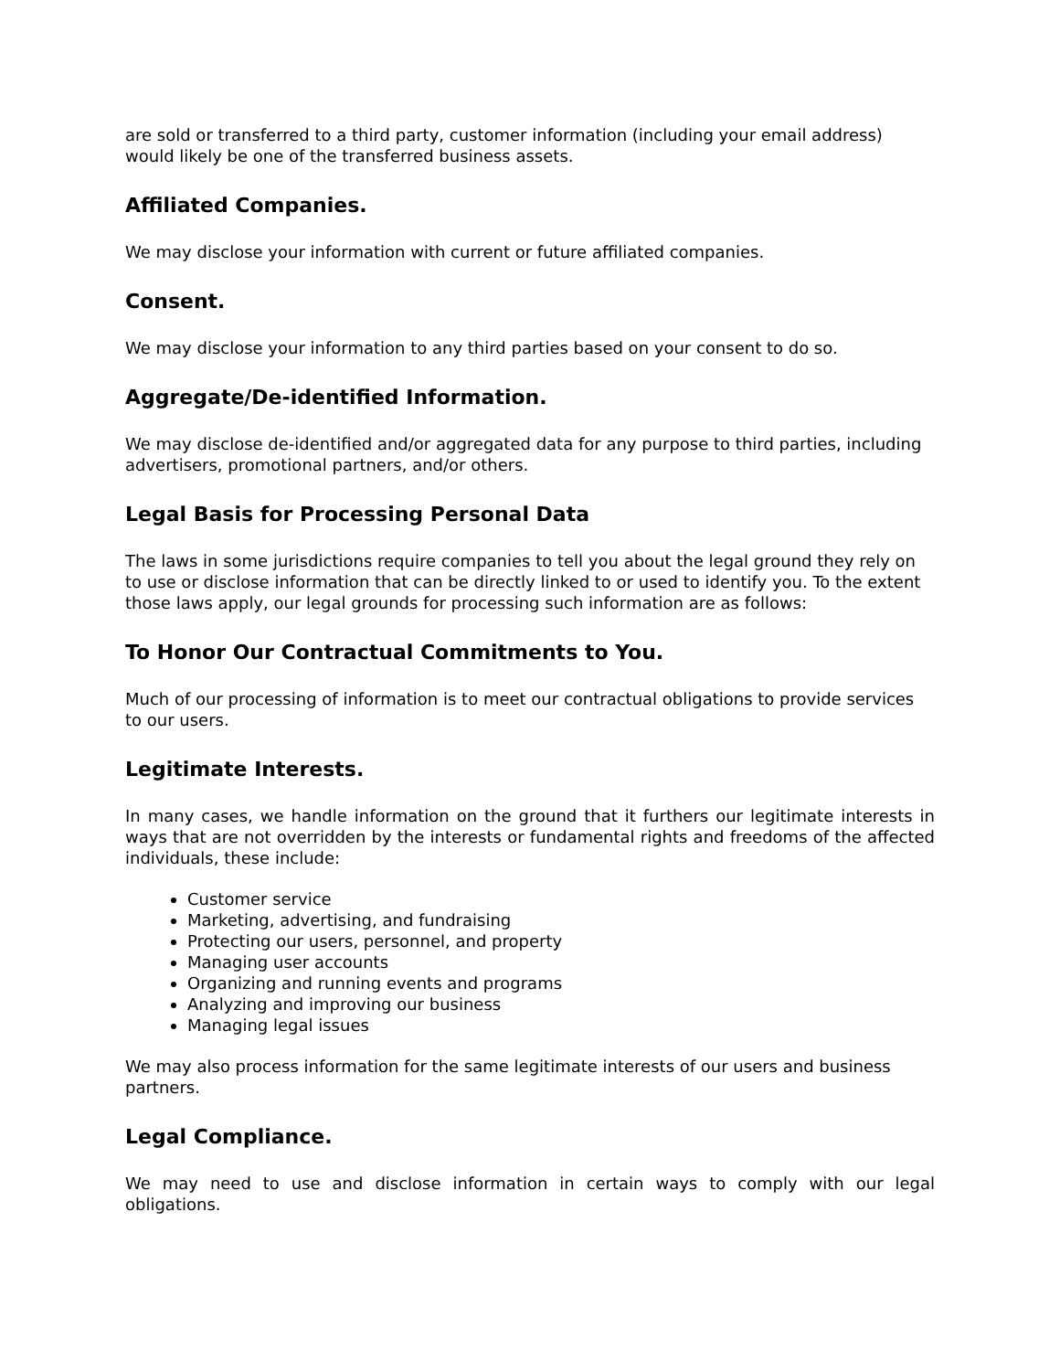are sold or transferred to a third party, customer information (including your email address) would likely be one of the transferred business assets.
Affiliated Companies.
We may disclose your information with current or future affiliated companies.
Consent.
We may disclose your information to any third parties based on your consent to do so.
Aggregate/De-identified Information.
We may disclose de-identified and/or aggregated data for any purpose to third parties, including advertisers, promotional partners, and/or others.
Legal Basis for Processing Personal Data
The laws in some jurisdictions require companies to tell you about the legal ground they rely on to use or disclose information that can be directly linked to or used to identify you. To the extent those laws apply, our legal grounds for processing such information are as follows:
To Honor Our Contractual Commitments to You.
Much of our processing of information is to meet our contractual obligations to provide services to our users.
Legitimate Interests.
In many cases, we handle information on the ground that it furthers our legitimate interests in ways that are not overridden by the interests or fundamental rights and freedoms of the affected individuals, these include:
Customer service
Marketing, advertising, and fundraising
Protecting our users, personnel, and property
Managing user accounts
Organizing and running events and programs
Analyzing and improving our business
Managing legal issues
We may also process information for the same legitimate interests of our users and business partners.
Legal Compliance.
We may need to use and disclose information in certain ways to comply with our legal obligations.